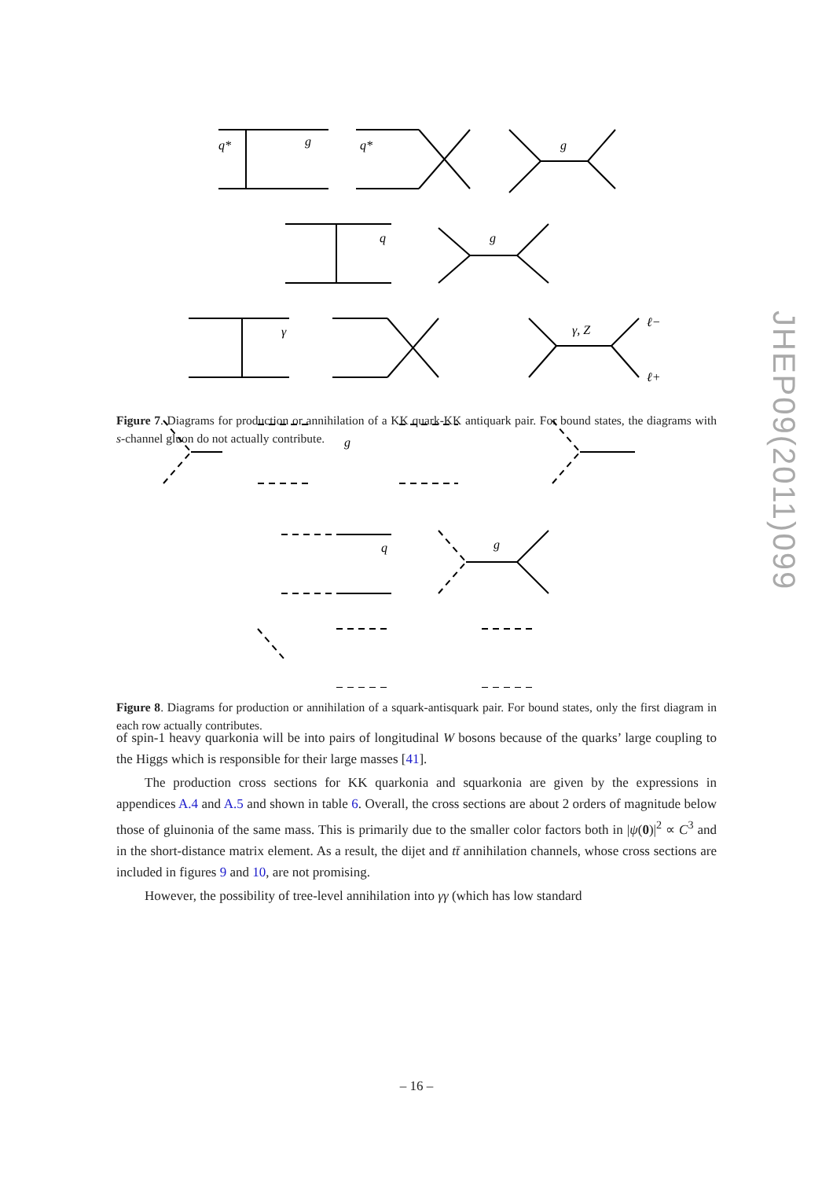q*
g
q*
g
q
g
γ
γ, Z
ℓ−
ℓ+
Figure 7. Diagrams for production or annihilation of a KK quark-KK antiquark pair. For bound states, the diagrams with s-channel gluon do not actually contribute.
g
q
g
Figure 8. Diagrams for production or annihilation of a squark-antisquark pair. For bound states, only the first diagram in each row actually contributes.
of spin-1 heavy quarkonia will be into pairs of longitudinal W bosons because of the quarks’ large coupling to the Higgs which is responsible for their large masses [41].
The production cross sections for KK quarkonia and squarkonia are given by the expressions in appendices A.4 and A.5 and shown in table 6. Overall, the cross sections are about 2 orders of magnitude below those of gluinonia of the same mass. This is primarily due to the smaller color factors both in |ψ(0)|<sup>2</sup> ∝ C<sup>3</sup> and in the short-distance matrix element. As a result, the dijet and tt̄ annihilation channels, whose cross sections are included in figures 9 and 10, are not promising.
However, the possibility of tree-level annihilation into γγ (which has low standard
JHEP09(2011)099
– 16 –